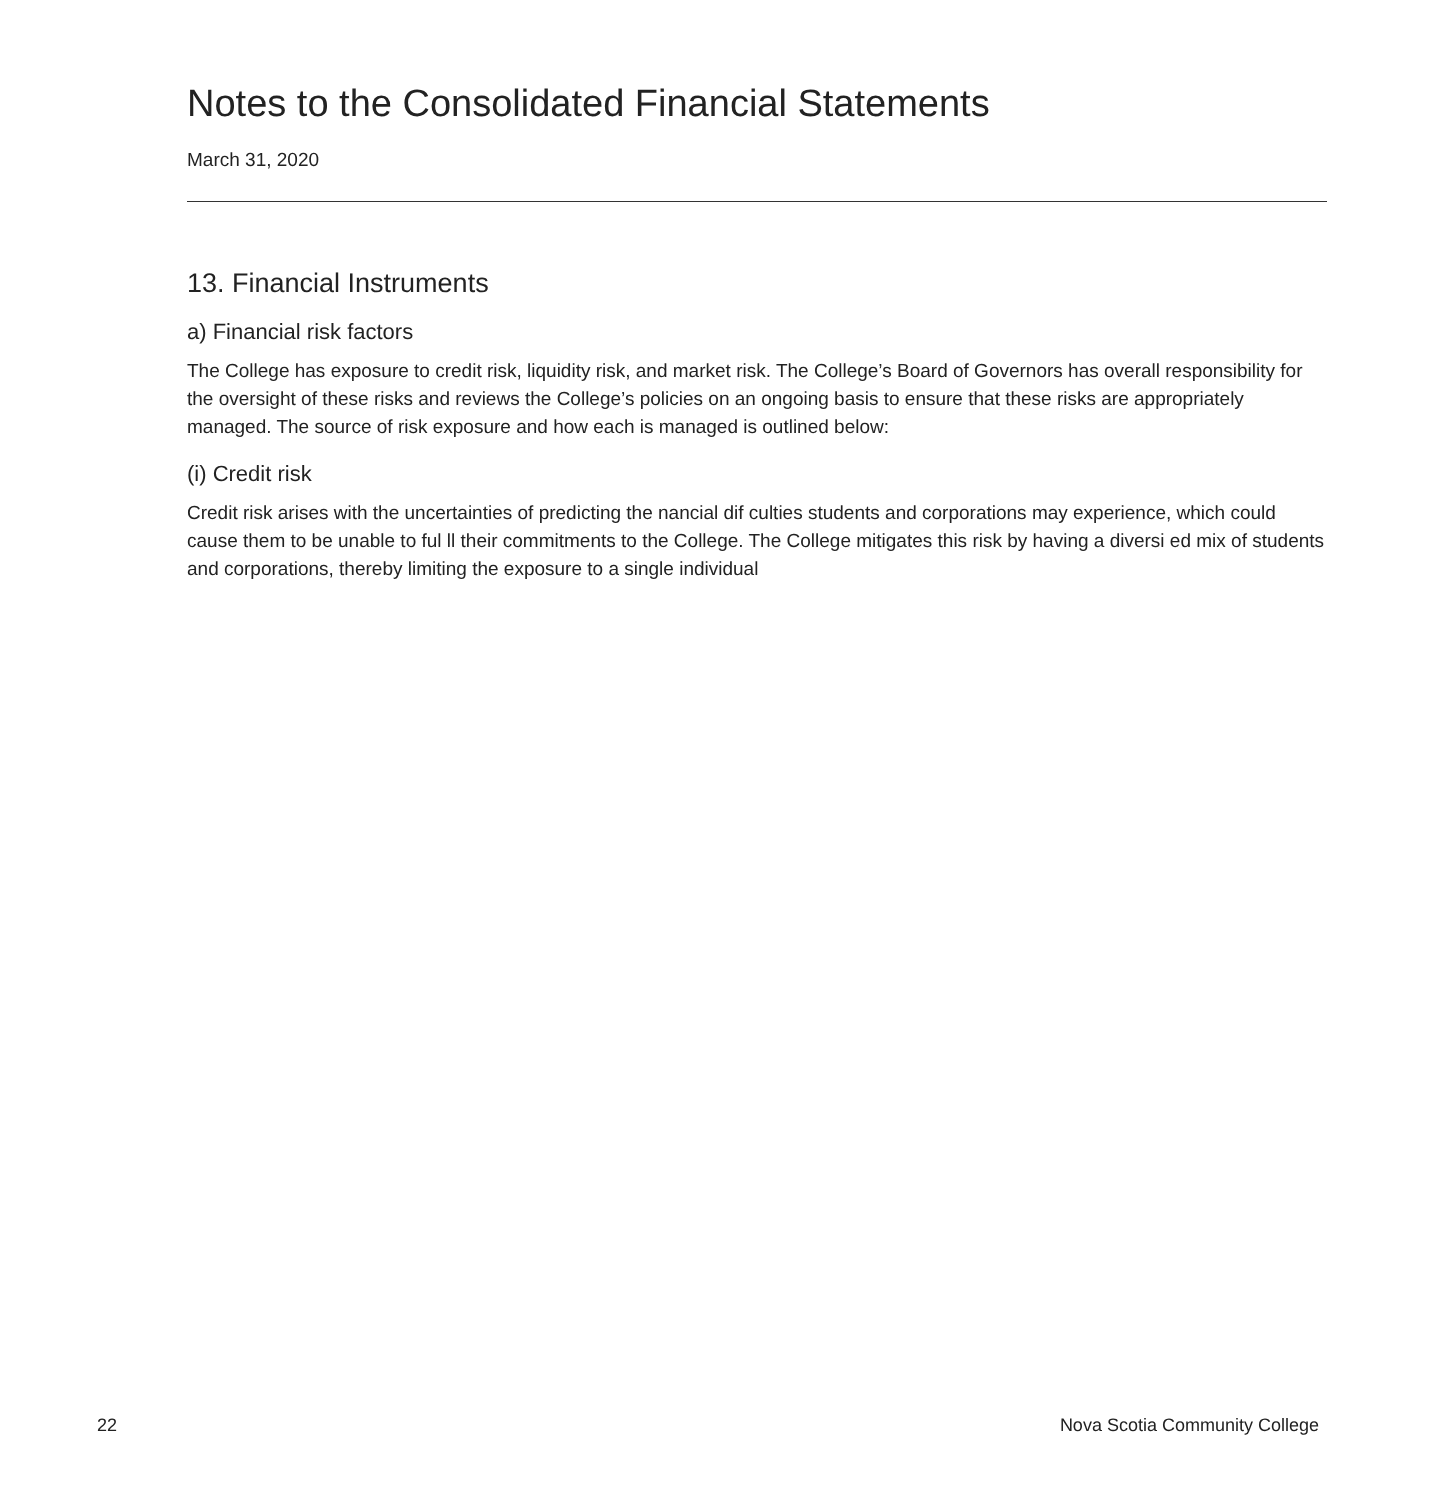Notes to the Consolidated Financial Statements
March 31, 2020
13. Financial Instruments
a) Financial risk factors
The College has exposure to credit risk, liquidity risk, and market risk. The College’s Board of Governors has overall responsibility for the oversight of these risks and reviews the College’s policies on an ongoing basis to ensure that these risks are appropriately managed. The source of risk exposure and how each is managed is outlined below:
(i) Credit risk
Credit risk arises with the uncertainties of predicting the nancial dif culties students and corporations may experience, which could cause them to be unable to ful ll their commitments to the College. The College mitigates this risk by having a diversi ed mix of students and corporations, thereby limiting the exposure to a single individual
22 Nova Scotia Community College